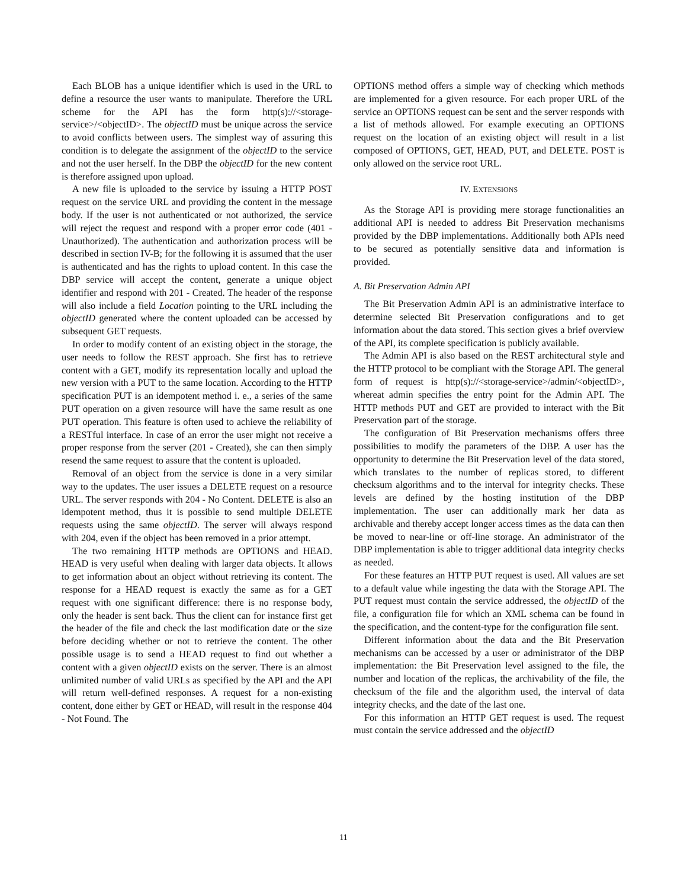Each BLOB has a unique identifier which is used in the URL to define a resource the user wants to manipulate. Therefore the URL scheme for the API has the form http(s)://<storage-service>/<objectID>. The objectID must be unique across the service to avoid conflicts between users. The simplest way of assuring this condition is to delegate the assignment of the objectID to the service and not the user herself. In the DBP the objectID for the new content is therefore assigned upon upload.
A new file is uploaded to the service by issuing a HTTP POST request on the service URL and providing the content in the message body. If the user is not authenticated or not authorized, the service will reject the request and respond with a proper error code (401 - Unauthorized). The authentication and authorization process will be described in section IV-B; for the following it is assumed that the user is authenticated and has the rights to upload content. In this case the DBP service will accept the content, generate a unique object identifier and respond with 201 - Created. The header of the response will also include a field Location pointing to the URL including the objectID generated where the content uploaded can be accessed by subsequent GET requests.
In order to modify content of an existing object in the storage, the user needs to follow the REST approach. She first has to retrieve content with a GET, modify its representation locally and upload the new version with a PUT to the same location. According to the HTTP specification PUT is an idempotent method i. e., a series of the same PUT operation on a given resource will have the same result as one PUT operation. This feature is often used to achieve the reliability of a RESTful interface. In case of an error the user might not receive a proper response from the server (201 - Created), she can then simply resend the same request to assure that the content is uploaded.
Removal of an object from the service is done in a very similar way to the updates. The user issues a DELETE request on a resource URL. The server responds with 204 - No Content. DELETE is also an idempotent method, thus it is possible to send multiple DELETE requests using the same objectID. The server will always respond with 204, even if the object has been removed in a prior attempt.
The two remaining HTTP methods are OPTIONS and HEAD. HEAD is very useful when dealing with larger data objects. It allows to get information about an object without retrieving its content. The response for a HEAD request is exactly the same as for a GET request with one significant difference: there is no response body, only the header is sent back. Thus the client can for instance first get the header of the file and check the last modification date or the size before deciding whether or not to retrieve the content. The other possible usage is to send a HEAD request to find out whether a content with a given objectID exists on the server. There is an almost unlimited number of valid URLs as specified by the API and the API will return well-defined responses. A request for a non-existing content, done either by GET or HEAD, will result in the response 404 - Not Found. The
OPTIONS method offers a simple way of checking which methods are implemented for a given resource. For each proper URL of the service an OPTIONS request can be sent and the server responds with a list of methods allowed. For example executing an OPTIONS request on the location of an existing object will result in a list composed of OPTIONS, GET, HEAD, PUT, and DELETE. POST is only allowed on the service root URL.
IV. EXTENSIONS
As the Storage API is providing mere storage functionalities an additional API is needed to address Bit Preservation mechanisms provided by the DBP implementations. Additionally both APIs need to be secured as potentially sensitive data and information is provided.
A. Bit Preservation Admin API
The Bit Preservation Admin API is an administrative interface to determine selected Bit Preservation configurations and to get information about the data stored. This section gives a brief overview of the API, its complete specification is publicly available.
The Admin API is also based on the REST architectural style and the HTTP protocol to be compliant with the Storage API. The general form of request is http(s)://<storage-service>/admin/<objectID>, whereat admin specifies the entry point for the Admin API. The HTTP methods PUT and GET are provided to interact with the Bit Preservation part of the storage.
The configuration of Bit Preservation mechanisms offers three possibilities to modify the parameters of the DBP. A user has the opportunity to determine the Bit Preservation level of the data stored, which translates to the number of replicas stored, to different checksum algorithms and to the interval for integrity checks. These levels are defined by the hosting institution of the DBP implementation. The user can additionally mark her data as archivable and thereby accept longer access times as the data can then be moved to near-line or off-line storage. An administrator of the DBP implementation is able to trigger additional data integrity checks as needed.
For these features an HTTP PUT request is used. All values are set to a default value while ingesting the data with the Storage API. The PUT request must contain the service addressed, the objectID of the file, a configuration file for which an XML schema can be found in the specification, and the content-type for the configuration file sent.
Different information about the data and the Bit Preservation mechanisms can be accessed by a user or administrator of the DBP implementation: the Bit Preservation level assigned to the file, the number and location of the replicas, the archivability of the file, the checksum of the file and the algorithm used, the interval of data integrity checks, and the date of the last one.
For this information an HTTP GET request is used. The request must contain the service addressed and the objectID
11